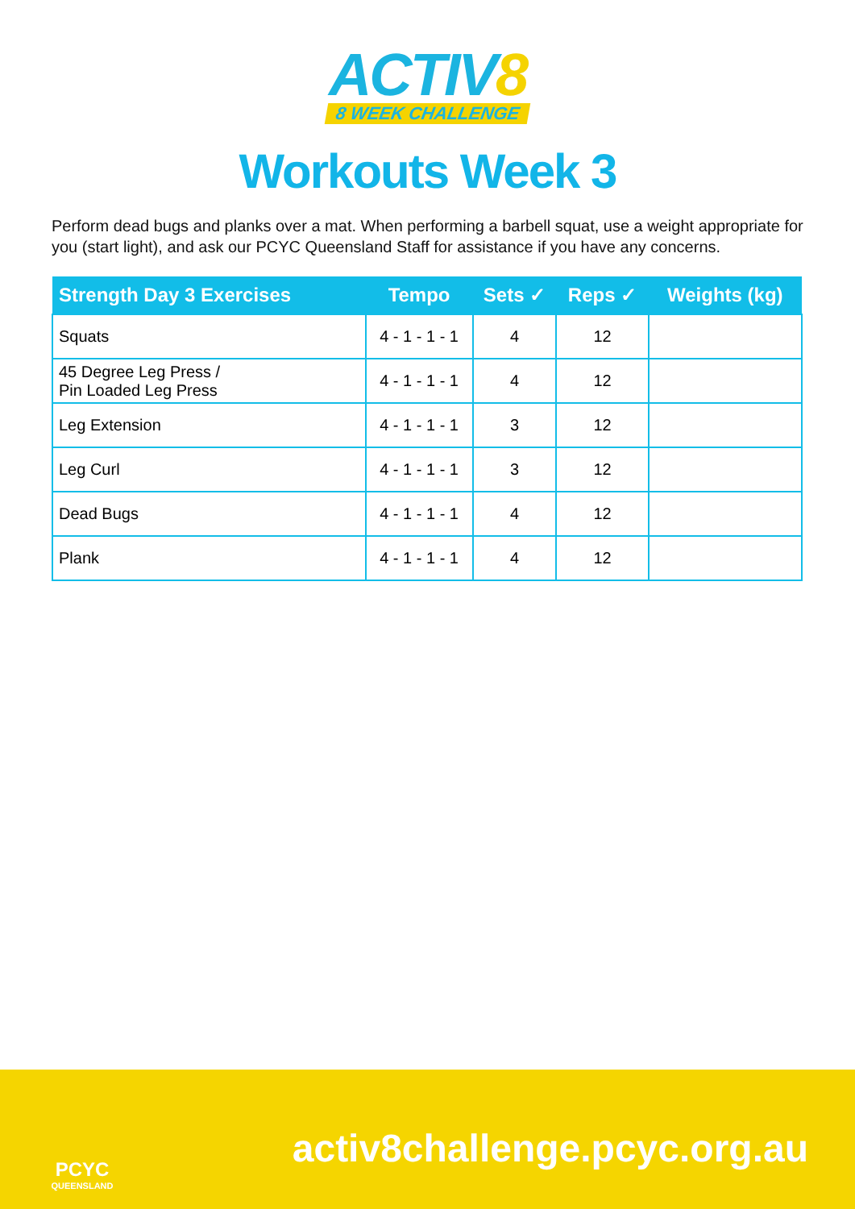ACTIV8
8 WEEK CHALLENGE
Workouts Week 3
Perform dead bugs and planks over a mat. When performing a barbell squat, use a weight appropriate for you (start light), and ask our PCYC Queensland Staff for assistance if you have any concerns.
| Strength Day 3 Exercises | Tempo | Sets ✓ | Reps ✓ | Weights (kg) |
| --- | --- | --- | --- | --- |
| Squats | 4 - 1 - 1 - 1 | 4 | 12 | |
| 45 Degree Leg Press / Pin Loaded Leg Press | 4 - 1 - 1 - 1 | 4 | 12 | |
| Leg Extension | 4 - 1 - 1 - 1 | 3 | 12 | |
| Leg Curl | 4 - 1 - 1 - 1 | 3 | 12 | |
| Dead Bugs | 4 - 1 - 1 - 1 | 4 | 12 | |
| Plank | 4 - 1 - 1 - 1 | 4 | 12 | |
PCYC
QUEENSLAND
activ8challenge.pcyc.org.au